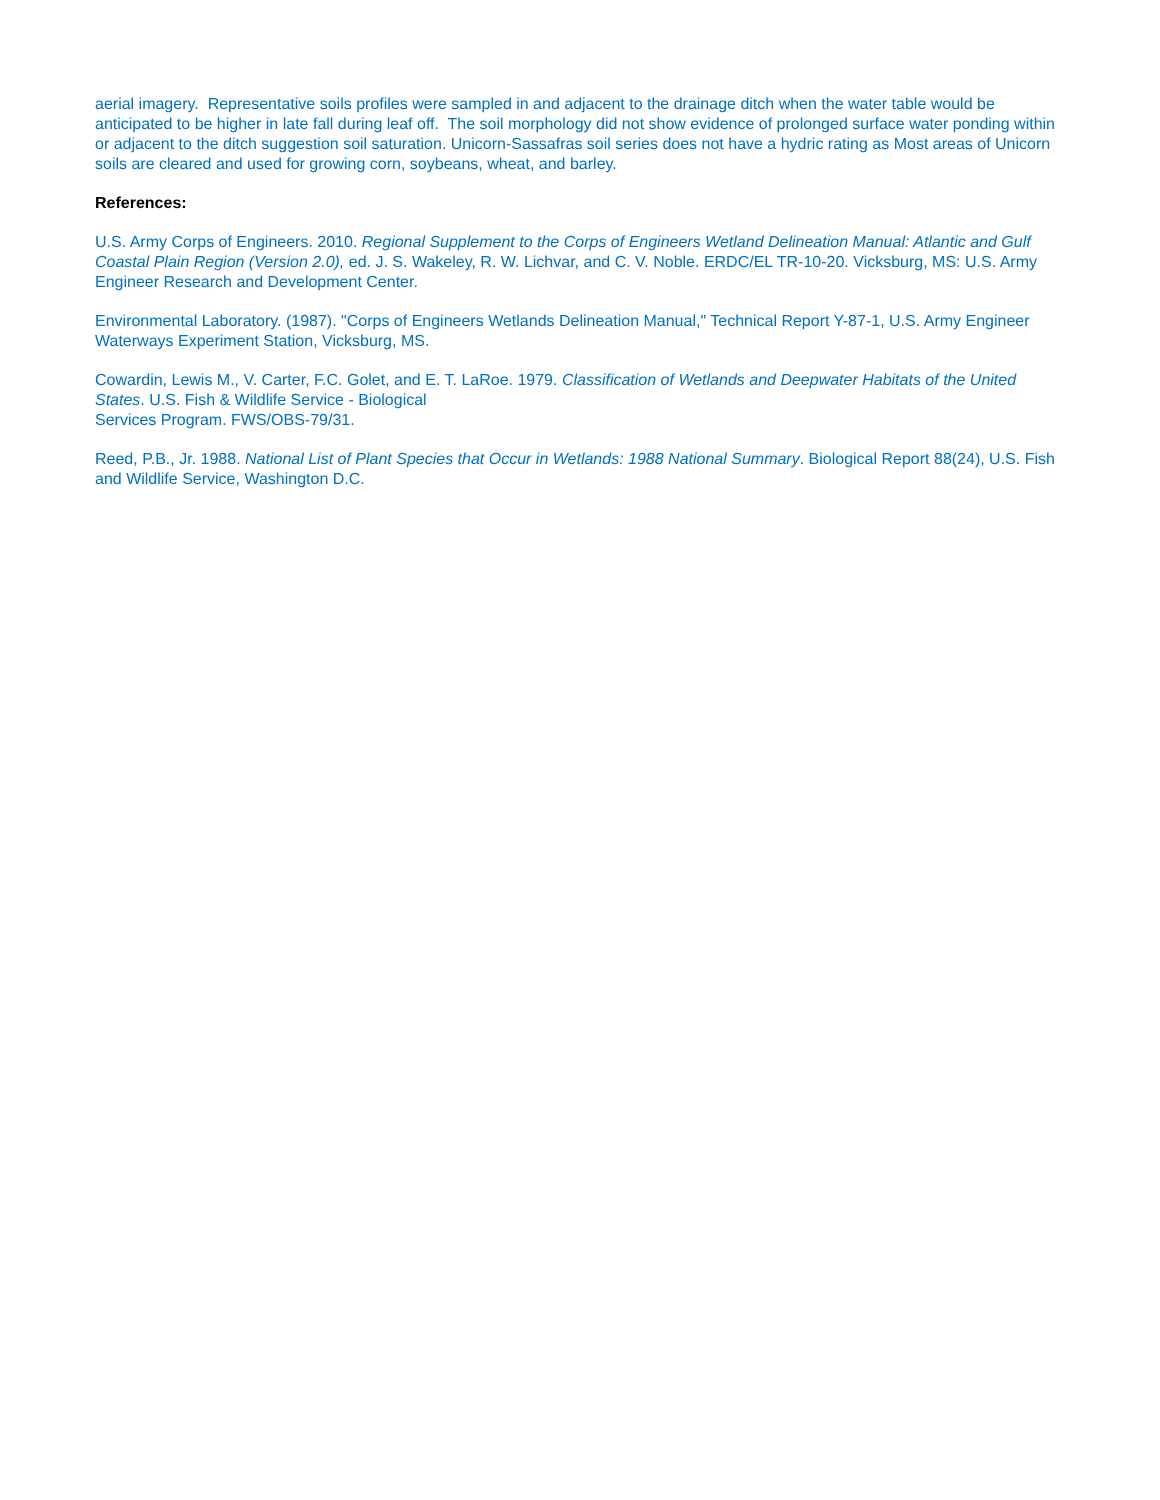aerial imagery. Representative soils profiles were sampled in and adjacent to the drainage ditch when the water table would be anticipated to be higher in late fall during leaf off. The soil morphology did not show evidence of prolonged surface water ponding within or adjacent to the ditch suggestion soil saturation. Unicorn-Sassafras soil series does not have a hydric rating as Most areas of Unicorn soils are cleared and used for growing corn, soybeans, wheat, and barley.
References:
U.S. Army Corps of Engineers. 2010. Regional Supplement to the Corps of Engineers Wetland Delineation Manual: Atlantic and Gulf Coastal Plain Region (Version 2.0), ed. J. S. Wakeley, R. W. Lichvar, and C. V. Noble. ERDC/EL TR-10-20. Vicksburg, MS: U.S. Army Engineer Research and Development Center.
Environmental Laboratory. (1987). "Corps of Engineers Wetlands Delineation Manual," Technical Report Y-87-1, U.S. Army Engineer Waterways Experiment Station, Vicksburg, MS.
Cowardin, Lewis M., V. Carter, F.C. Golet, and E. T. LaRoe. 1979. Classification of Wetlands and Deepwater Habitats of the United States. U.S. Fish & Wildlife Service - Biological
Services Program. FWS/OBS-79/31.
Reed, P.B., Jr. 1988. National List of Plant Species that Occur in Wetlands: 1988 National Summary. Biological Report 88(24), U.S. Fish and Wildlife Service, Washington D.C.